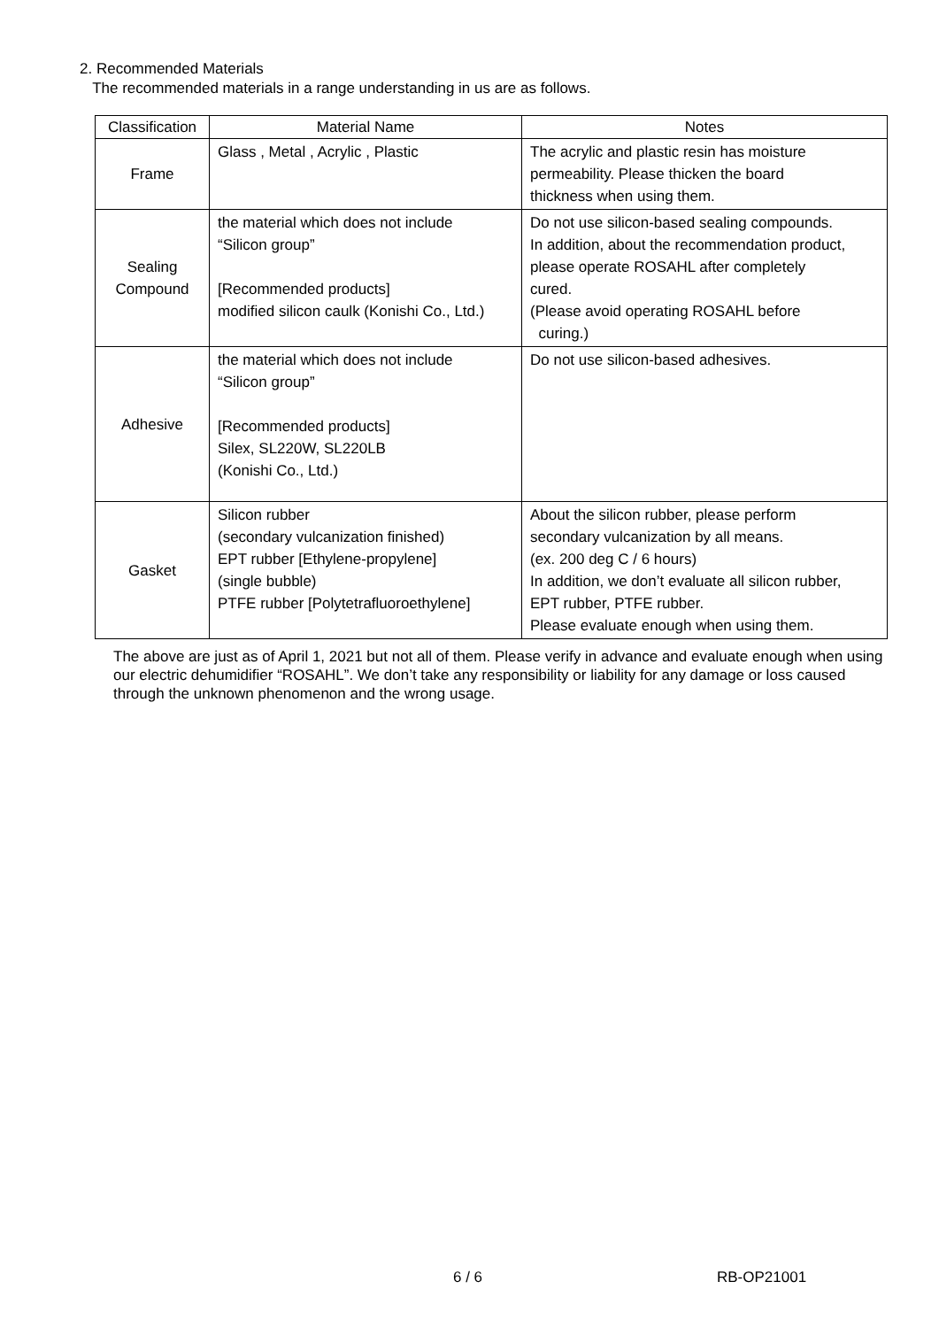2. Recommended Materials
The recommended materials in a range understanding in us are as follows.
| Classification | Material Name | Notes |
| --- | --- | --- |
| Frame | Glass , Metal , Acrylic , Plastic | The acrylic and plastic resin has moisture permeability. Please thicken the board thickness when using them. |
| Sealing Compound | the material which does not include “Silicon group” [Recommended products] modified silicon caulk (Konishi Co., Ltd.) | Do not use silicon-based sealing compounds. In addition, about the recommendation product, please operate ROSAHL after completely cured. (Please avoid operating ROSAHL before curing.) |
| Adhesive | the material which does not include “Silicon group” [Recommended products] Silex, SL220W, SL220LB (Konishi Co., Ltd.) | Do not use silicon-based adhesives. |
| Gasket | Silicon rubber (secondary vulcanization finished) EPT rubber [Ethylene-propylene] (single bubble) PTFE rubber [Polytetrafluoroethylene] | About the silicon rubber, please perform secondary vulcanization by all means. (ex. 200 deg C / 6 hours) In addition, we don’t evaluate all silicon rubber, EPT rubber, PTFE rubber. Please evaluate enough when using them. |
The above are just as of April 1, 2021 but not all of them. Please verify in advance and evaluate enough when using our electric dehumidifier “ROSAHL”. We don’t take any responsibility or liability for any damage or loss caused through the unknown phenomenon and the wrong usage.
6 / 6 RB-OP21001